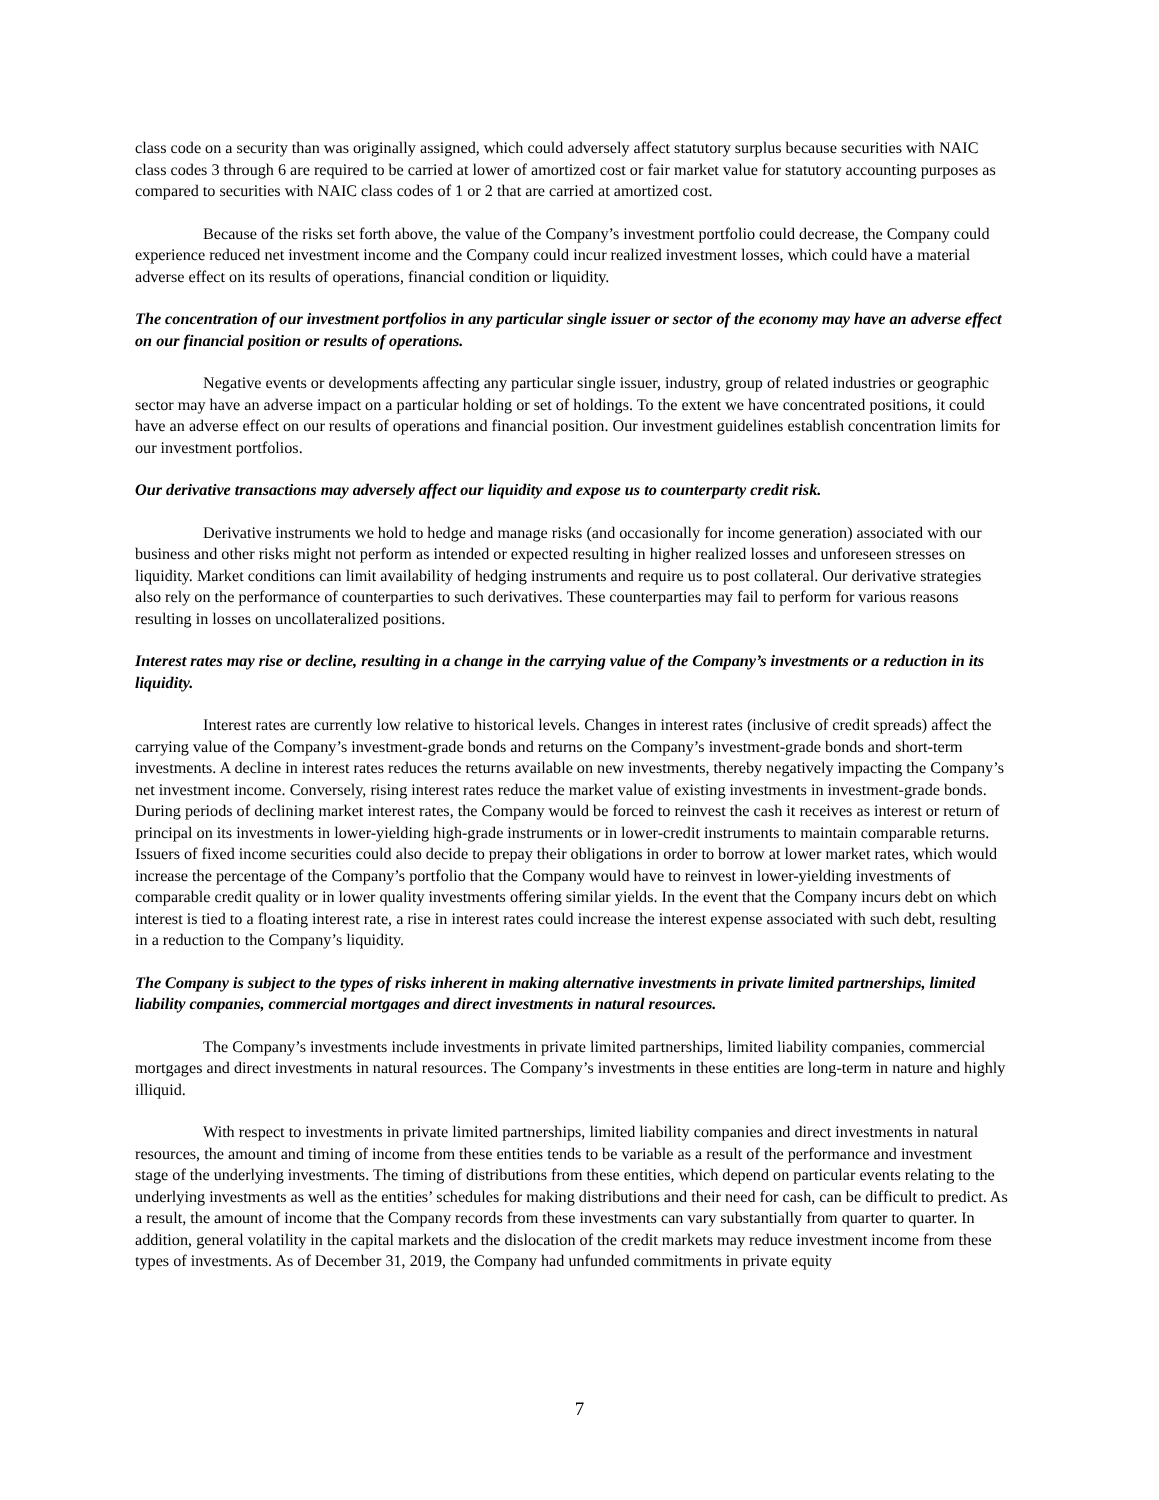class code on a security than was originally assigned, which could adversely affect statutory surplus because securities with NAIC class codes 3 through 6 are required to be carried at lower of amortized cost or fair market value for statutory accounting purposes as compared to securities with NAIC class codes of 1 or 2 that are carried at amortized cost.
Because of the risks set forth above, the value of the Company’s investment portfolio could decrease, the Company could experience reduced net investment income and the Company could incur realized investment losses, which could have a material adverse effect on its results of operations, financial condition or liquidity.
The concentration of our investment portfolios in any particular single issuer or sector of the economy may have an adverse effect on our financial position or results of operations.
Negative events or developments affecting any particular single issuer, industry, group of related industries or geographic sector may have an adverse impact on a particular holding or set of holdings. To the extent we have concentrated positions, it could have an adverse effect on our results of operations and financial position. Our investment guidelines establish concentration limits for our investment portfolios.
Our derivative transactions may adversely affect our liquidity and expose us to counterparty credit risk.
Derivative instruments we hold to hedge and manage risks (and occasionally for income generation) associated with our business and other risks might not perform as intended or expected resulting in higher realized losses and unforeseen stresses on liquidity. Market conditions can limit availability of hedging instruments and require us to post collateral. Our derivative strategies also rely on the performance of counterparties to such derivatives. These counterparties may fail to perform for various reasons resulting in losses on uncollateralized positions.
Interest rates may rise or decline, resulting in a change in the carrying value of the Company’s investments or a reduction in its liquidity.
Interest rates are currently low relative to historical levels. Changes in interest rates (inclusive of credit spreads) affect the carrying value of the Company’s investment-grade bonds and returns on the Company’s investment-grade bonds and short-term investments. A decline in interest rates reduces the returns available on new investments, thereby negatively impacting the Company’s net investment income. Conversely, rising interest rates reduce the market value of existing investments in investment-grade bonds. During periods of declining market interest rates, the Company would be forced to reinvest the cash it receives as interest or return of principal on its investments in lower-yielding high-grade instruments or in lower-credit instruments to maintain comparable returns. Issuers of fixed income securities could also decide to prepay their obligations in order to borrow at lower market rates, which would increase the percentage of the Company’s portfolio that the Company would have to reinvest in lower-yielding investments of comparable credit quality or in lower quality investments offering similar yields. In the event that the Company incurs debt on which interest is tied to a floating interest rate, a rise in interest rates could increase the interest expense associated with such debt, resulting in a reduction to the Company’s liquidity.
The Company is subject to the types of risks inherent in making alternative investments in private limited partnerships, limited liability companies, commercial mortgages and direct investments in natural resources.
The Company’s investments include investments in private limited partnerships, limited liability companies, commercial mortgages and direct investments in natural resources. The Company’s investments in these entities are long-term in nature and highly illiquid.
With respect to investments in private limited partnerships, limited liability companies and direct investments in natural resources, the amount and timing of income from these entities tends to be variable as a result of the performance and investment stage of the underlying investments. The timing of distributions from these entities, which depend on particular events relating to the underlying investments as well as the entities’ schedules for making distributions and their need for cash, can be difficult to predict. As a result, the amount of income that the Company records from these investments can vary substantially from quarter to quarter. In addition, general volatility in the capital markets and the dislocation of the credit markets may reduce investment income from these types of investments. As of December 31, 2019, the Company had unfunded commitments in private equity
7